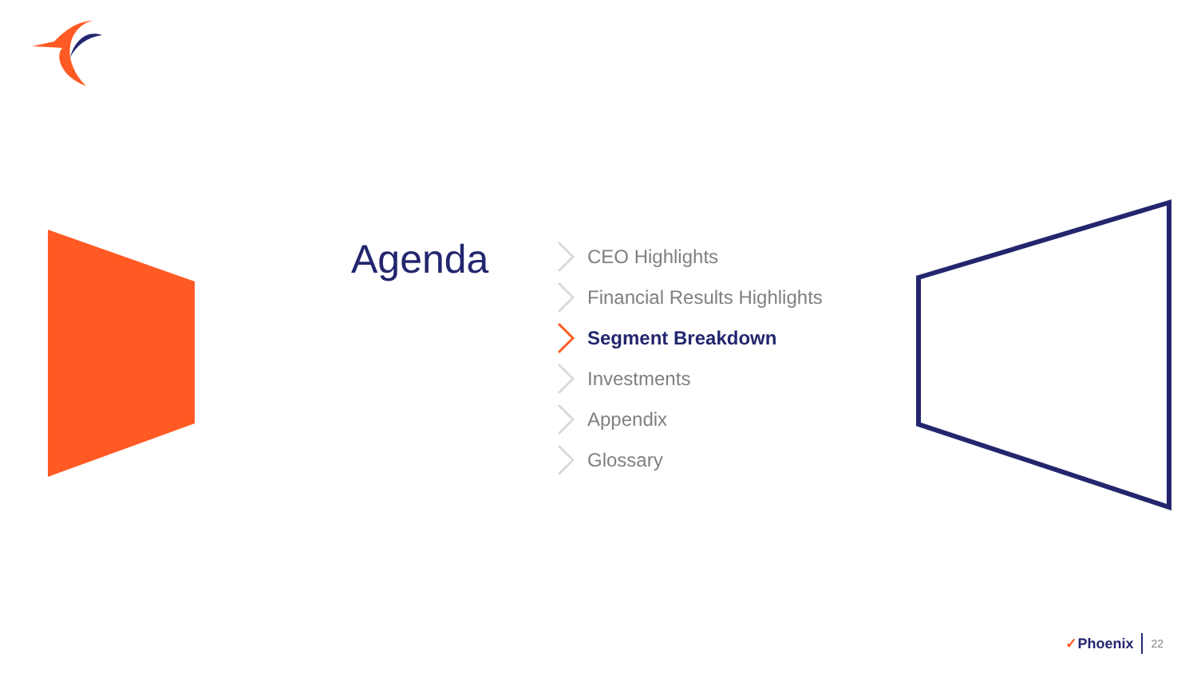Agenda
CEO Highlights
Financial Results Highlights
Segment Breakdown
Investments
Appendix
Glossary
✓Phoenix 22